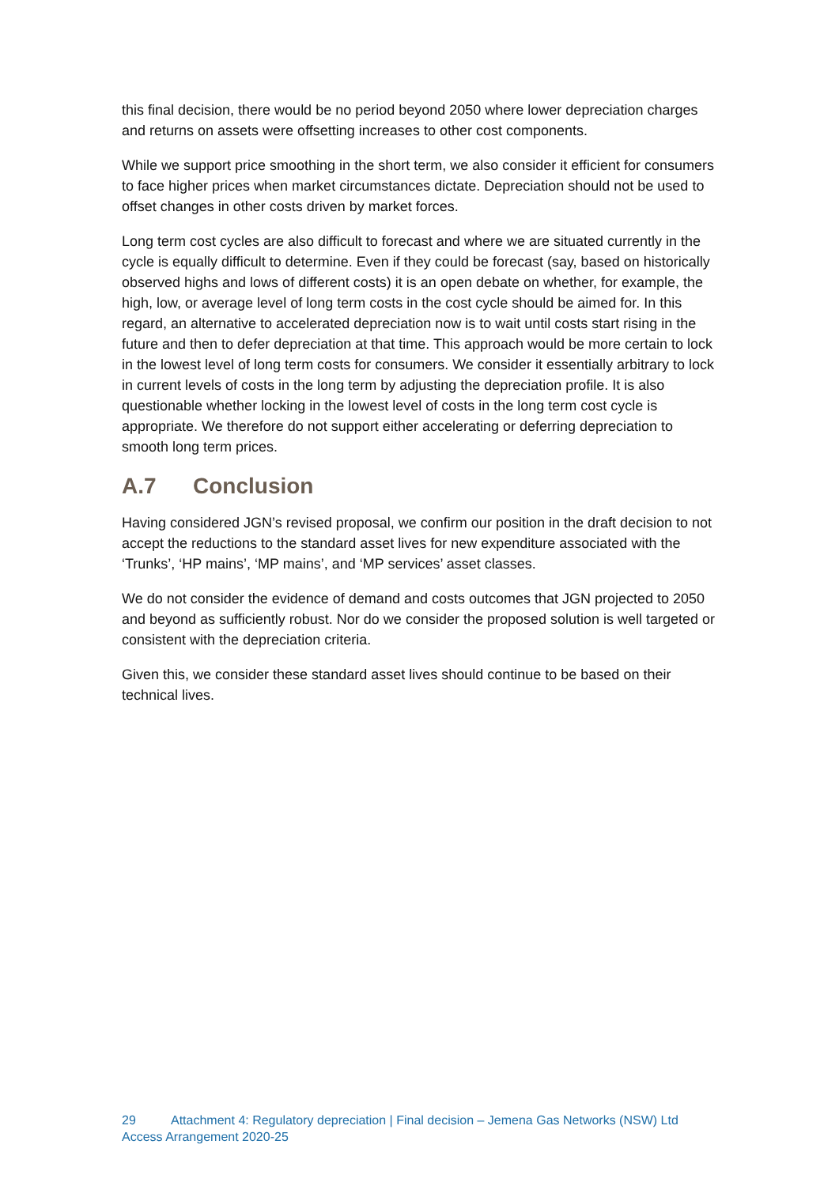this final decision, there would be no period beyond 2050 where lower depreciation charges and returns on assets were offsetting increases to other cost components.
While we support price smoothing in the short term, we also consider it efficient for consumers to face higher prices when market circumstances dictate. Depreciation should not be used to offset changes in other costs driven by market forces.
Long term cost cycles are also difficult to forecast and where we are situated currently in the cycle is equally difficult to determine. Even if they could be forecast (say, based on historically observed highs and lows of different costs) it is an open debate on whether, for example, the high, low, or average level of long term costs in the cost cycle should be aimed for. In this regard, an alternative to accelerated depreciation now is to wait until costs start rising in the future and then to defer depreciation at that time. This approach would be more certain to lock in the lowest level of long term costs for consumers. We consider it essentially arbitrary to lock in current levels of costs in the long term by adjusting the depreciation profile. It is also questionable whether locking in the lowest level of costs in the long term cost cycle is appropriate. We therefore do not support either accelerating or deferring depreciation to smooth long term prices.
A.7 Conclusion
Having considered JGN’s revised proposal, we confirm our position in the draft decision to not accept the reductions to the standard asset lives for new expenditure associated with the ‘Trunks’, ‘HP mains’, ‘MP mains’, and ‘MP services’ asset classes.
We do not consider the evidence of demand and costs outcomes that JGN projected to 2050 and beyond as sufficiently robust. Nor do we consider the proposed solution is well targeted or consistent with the depreciation criteria.
Given this, we consider these standard asset lives should continue to be based on their technical lives.
29 Attachment 4: Regulatory depreciation | Final decision – Jemena Gas Networks (NSW) Ltd
Access Arrangement 2020-25